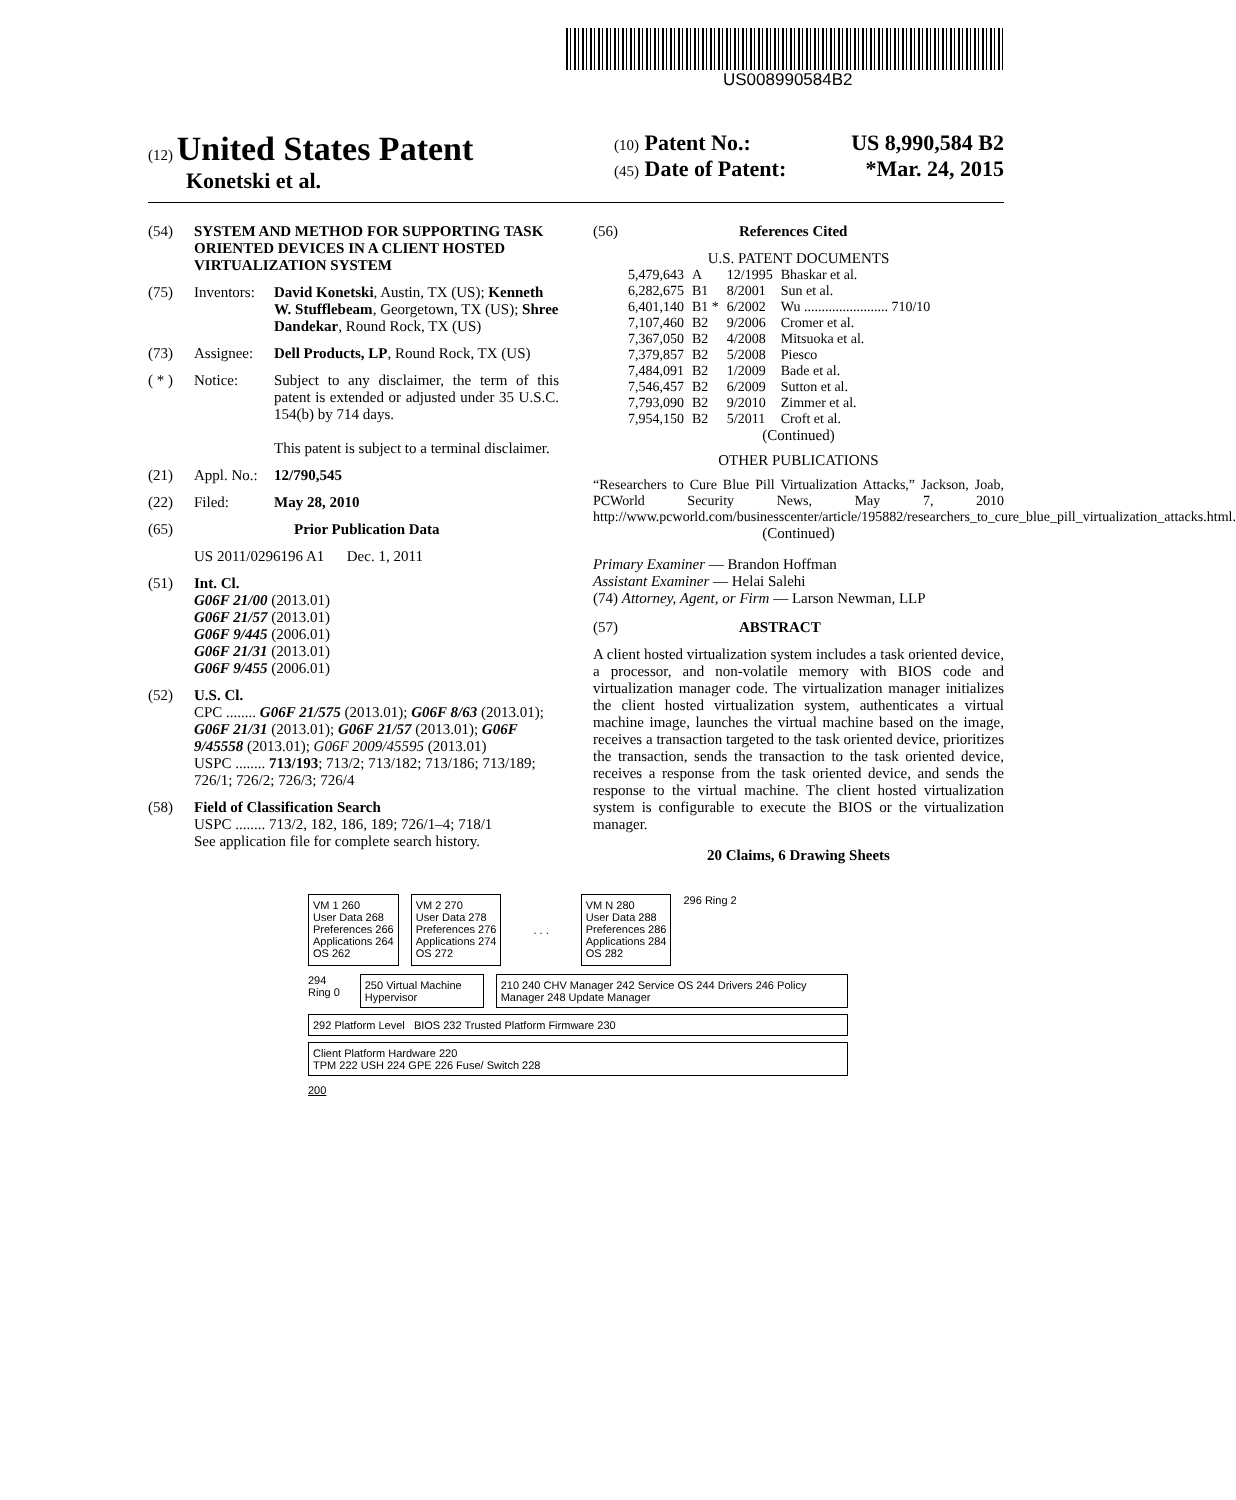US008990584B2
(12) United States Patent
Konetski et al.
(10) Patent No.: US 8,990,584 B2
(45) Date of Patent: *Mar. 24, 2015
(54) SYSTEM AND METHOD FOR SUPPORTING TASK ORIENTED DEVICES IN A CLIENT HOSTED VIRTUALIZATION SYSTEM
(75) Inventors: David Konetski, Austin, TX (US); Kenneth W. Stufflebeam, Georgetown, TX (US); Shree Dandekar, Round Rock, TX (US)
(73) Assignee: Dell Products, LP, Round Rock, TX (US)
( * ) Notice: Subject to any disclaimer, the term of this patent is extended or adjusted under 35 U.S.C. 154(b) by 714 days.
This patent is subject to a terminal disclaimer.
(21) Appl. No.: 12/790,545
(22) Filed: May 28, 2010
(65) Prior Publication Data
US 2011/0296196 A1 Dec. 1, 2011
(51) Int. Cl.
G06F 21/00 (2013.01)
G06F 21/57 (2013.01)
G06F 9/445 (2006.01)
G06F 21/31 (2013.01)
G06F 9/455 (2006.01)
(52) U.S. Cl.
CPC ........ G06F 21/575 (2013.01); G06F 8/63 (2013.01); G06F 21/31 (2013.01); G06F 21/57 (2013.01); G06F 9/45558 (2013.01); G06F 2009/45595 (2013.01)
USPC ........ 713/193; 713/2; 713/182; 713/186; 713/189; 726/1; 726/2; 726/3; 726/4
(58) Field of Classification Search
USPC ........ 713/2, 182, 186, 189; 726/1–4; 718/1
See application file for complete search history.
(56) References Cited
U.S. PATENT DOCUMENTS
| 5,479,643 | A | 12/1995 | Bhaskar et al. |
| 6,282,675 | B1 | 8/2001 | Sun et al. |
| 6,401,140 | B1 * | 6/2002 | Wu ........................ 710/10 |
| 7,107,460 | B2 | 9/2006 | Cromer et al. |
| 7,367,050 | B2 | 4/2008 | Mitsuoka et al. |
| 7,379,857 | B2 | 5/2008 | Piesco |
| 7,484,091 | B2 | 1/2009 | Bade et al. |
| 7,546,457 | B2 | 6/2009 | Sutton et al. |
| 7,793,090 | B2 | 9/2010 | Zimmer et al. |
| 7,954,150 | B2 | 5/2011 | Croft et al. |
(Continued)
OTHER PUBLICATIONS
“Researchers to Cure Blue Pill Virtualization Attacks,” Jackson, Joab, PCWorld Security News, May 7, 2010 http://www.pcworld.com/businesscenter/article/195882/researchers_to_cure_blue_pill_virtualization_attacks.html.
(Continued)
Primary Examiner — Brandon Hoffman
Assistant Examiner — Helai Salehi
(74) Attorney, Agent, or Firm — Larson Newman, LLP
(57) ABSTRACT
A client hosted virtualization system includes a task oriented device, a processor, and non-volatile memory with BIOS code and virtualization manager code. The virtualization manager initializes the client hosted virtualization system, authenticates a virtual machine image, launches the virtual machine based on the image, receives a transaction targeted to the task oriented device, prioritizes the transaction, sends the transaction to the task oriented device, receives a response from the task oriented device, and sends the response to the virtual machine. The client hosted virtualization system is configurable to execute the BIOS or the virtualization manager.
20 Claims, 6 Drawing Sheets
VM 1 260
User Data 268
Preferences 266
Applications 264
OS 262
VM 2 270
User Data 278
Preferences 276
Applications 274
OS 272
. . .
VM N 280
User Data 288
Preferences 286
Applications 284
OS 282
296 Ring 2
294 Ring 0
250 Virtual Machine Hypervisor 210 240 CHV Manager 242 Service OS 244 Drivers 246 Policy Manager 248 Update Manager
292 Platform Level BIOS 232 Trusted Platform Firmware 230
Client Platform Hardware 220
TPM 222 USH 224 GPE 226 Fuse/ Switch 228
200